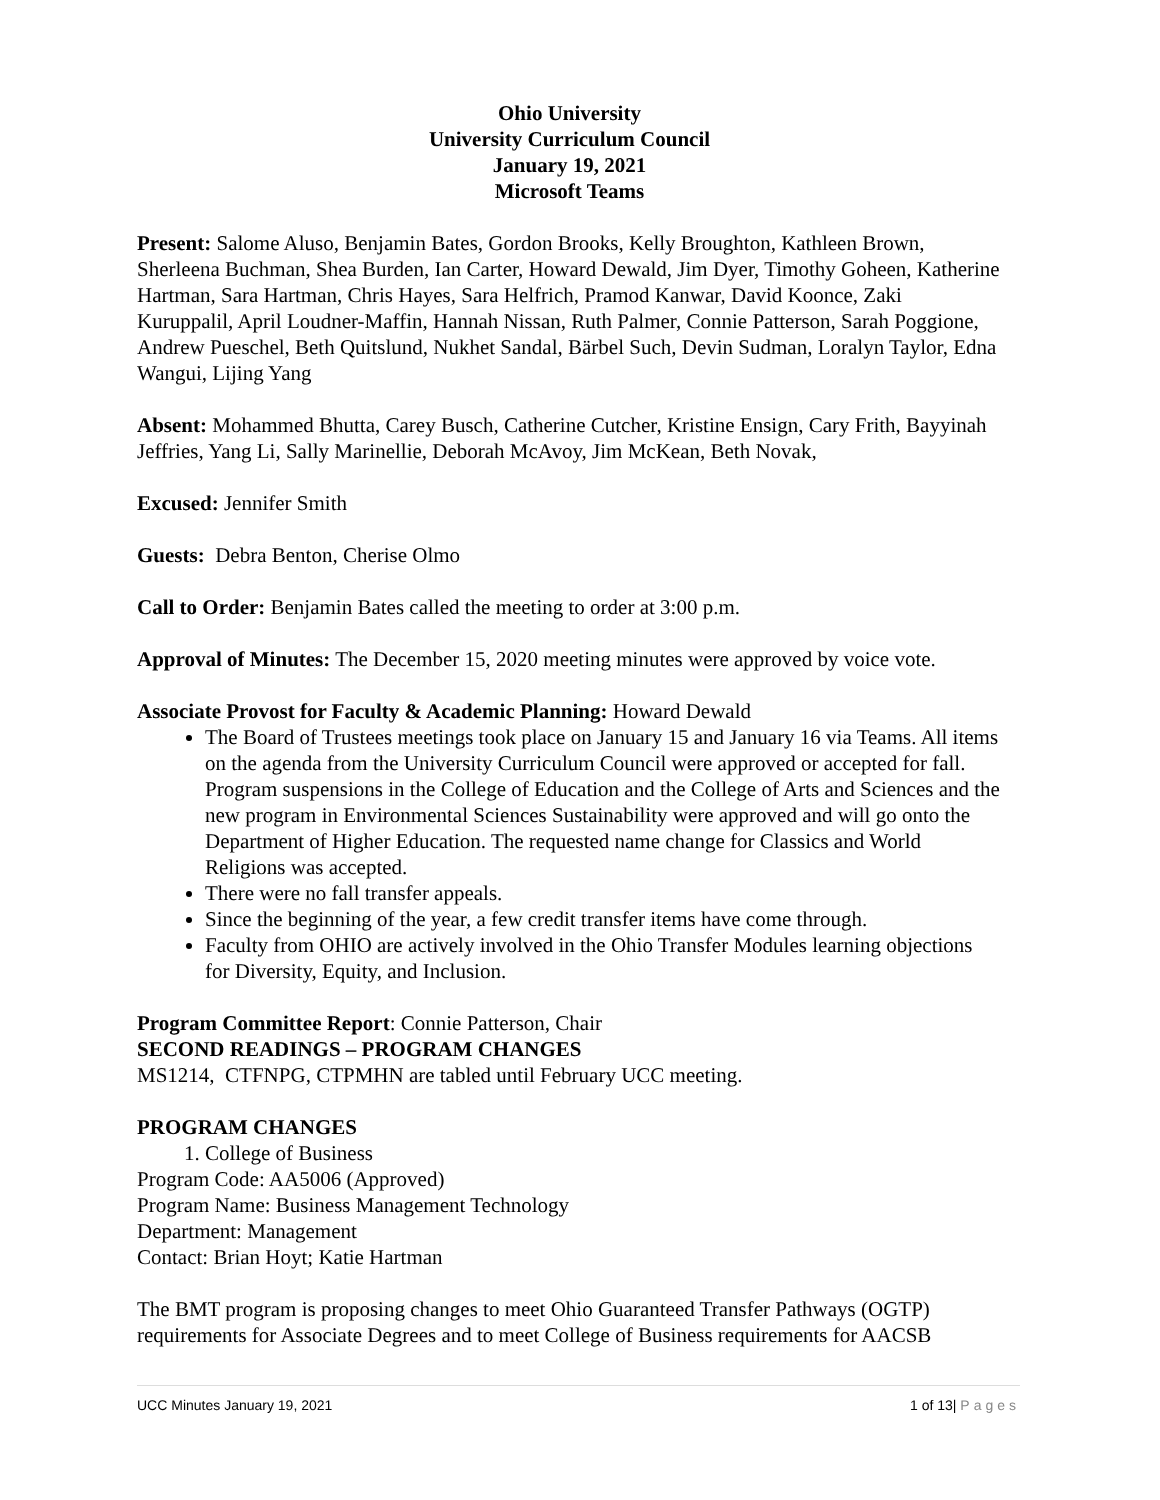Ohio University
University Curriculum Council
January 19, 2021
Microsoft Teams
Present: Salome Aluso, Benjamin Bates, Gordon Brooks, Kelly Broughton, Kathleen Brown, Sherleena Buchman, Shea Burden, Ian Carter, Howard Dewald, Jim Dyer, Timothy Goheen, Katherine Hartman, Sara Hartman, Chris Hayes, Sara Helfrich, Pramod Kanwar, David Koonce, Zaki Kuruppalil, April Loudner-Maffin, Hannah Nissan, Ruth Palmer, Connie Patterson, Sarah Poggione, Andrew Pueschel, Beth Quitslund, Nukhet Sandal, Bärbel Such, Devin Sudman, Loralyn Taylor, Edna Wangui, Lijing Yang
Absent: Mohammed Bhutta, Carey Busch, Catherine Cutcher, Kristine Ensign, Cary Frith, Bayyinah Jeffries, Yang Li, Sally Marinellie, Deborah McAvoy, Jim McKean, Beth Novak,
Excused: Jennifer Smith
Guests: Debra Benton, Cherise Olmo
Call to Order: Benjamin Bates called the meeting to order at 3:00 p.m.
Approval of Minutes: The December 15, 2020 meeting minutes were approved by voice vote.
Associate Provost for Faculty & Academic Planning: Howard Dewald
The Board of Trustees meetings took place on January 15 and January 16 via Teams. All items on the agenda from the University Curriculum Council were approved or accepted for fall. Program suspensions in the College of Education and the College of Arts and Sciences and the new program in Environmental Sciences Sustainability were approved and will go onto the Department of Higher Education. The requested name change for Classics and World Religions was accepted.
There were no fall transfer appeals.
Since the beginning of the year, a few credit transfer items have come through.
Faculty from OHIO are actively involved in the Ohio Transfer Modules learning objections for Diversity, Equity, and Inclusion.
Program Committee Report: Connie Patterson, Chair
SECOND READINGS – PROGRAM CHANGES
MS1214, CTFNPG, CTPMHN are tabled until February UCC meeting.
PROGRAM CHANGES
1. College of Business
Program Code: AA5006 (Approved)
Program Name: Business Management Technology
Department: Management
Contact: Brian Hoyt; Katie Hartman
The BMT program is proposing changes to meet Ohio Guaranteed Transfer Pathways (OGTP) requirements for Associate Degrees and to meet College of Business requirements for AACSB
UCC Minutes January 19, 2021 1 of 13| Pages